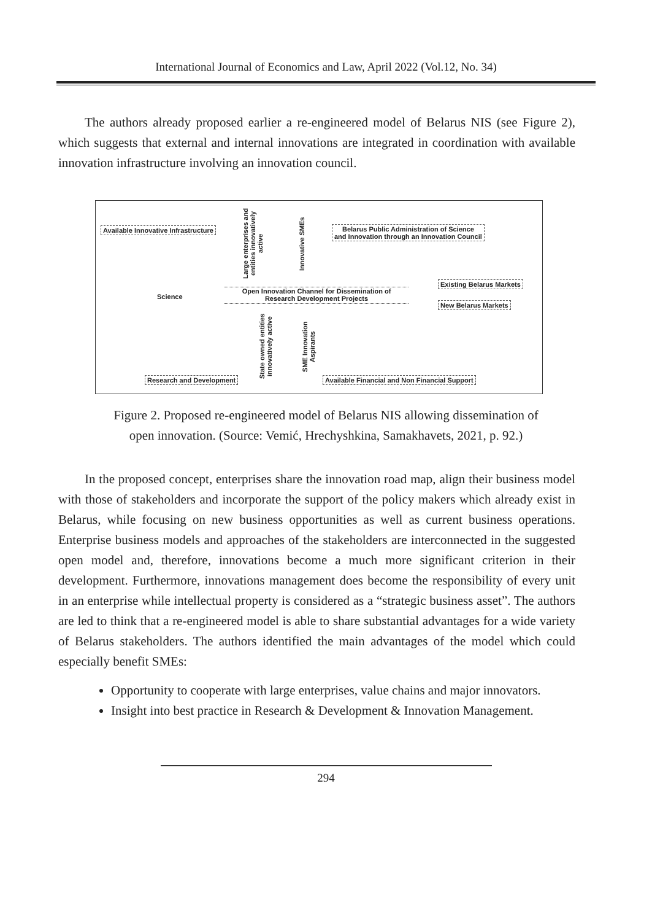International Journal of Economics and Law, April 2022 (Vol.12, No. 34)
The authors already proposed earlier a re-engineered model of Belarus NIS (see Figure 2), which suggests that external and internal innovations are integrated in coordination with available innovation infrastructure involving an innovation council.
Available Innovative Infrastructure
Large enterprises and entities innovatively active
Innovative SMEs
Belarus Public Administration of Science
and Innovation through an Innovation Council
Science
Open Innovation Channel for Dissemination of
Research Development Projects
Existing Belarus Markets
New Belarus Markets
State owned entities innovatively active
SME Innovation Aspirants
Research and Development
Available Financial and Non Financial Support
Figure 2. Proposed re-engineered model of Belarus NIS allowing dissemination of
open innovation. (Source: Vemić, Hrechyshkina, Samakhavets, 2021, p. 92.)
In the proposed concept, enterprises share the innovation road map, align their business model with those of stakeholders and incorporate the support of the policy makers which already exist in Belarus, while focusing on new business opportunities as well as current business operations. Enterprise business models and approaches of the stakeholders are interconnected in the suggested open model and, therefore, innovations become a much more significant criterion in their development. Furthermore, innovations management does become the responsibility of every unit in an enterprise while intellectual property is considered as a “strategic business asset”. The authors are led to think that a re-engineered model is able to share substantial advantages for a wide variety of Belarus stakeholders. The authors identified the main advantages of the model which could especially benefit SMEs:
Opportunity to cooperate with large enterprises, value chains and major innovators.
Insight into best practice in Research & Development & Innovation Management.
294